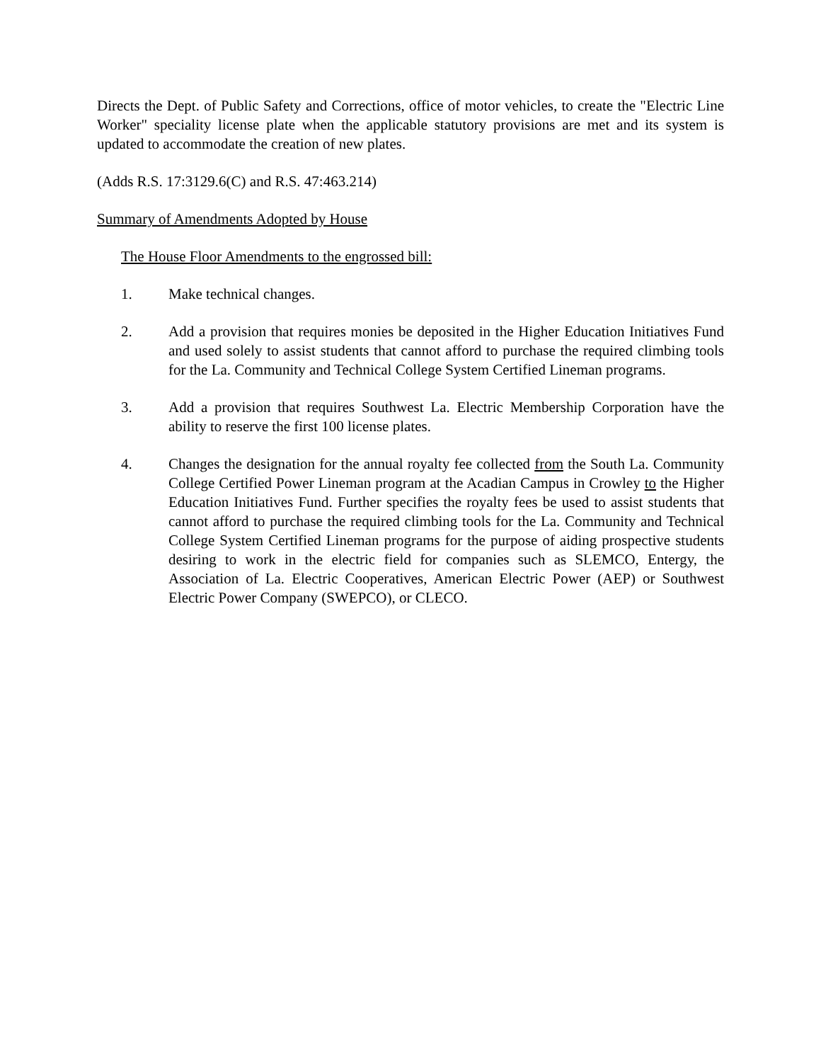Directs the Dept. of Public Safety and Corrections, office of motor vehicles, to create the "Electric Line Worker" speciality license plate when the applicable statutory provisions are met and its system is updated to accommodate the creation of new plates.
(Adds R.S. 17:3129.6(C) and R.S. 47:463.214)
Summary of Amendments Adopted by House
The House Floor Amendments to the engrossed bill:
1. Make technical changes.
2. Add a provision that requires monies be deposited in the Higher Education Initiatives Fund and used solely to assist students that cannot afford to purchase the required climbing tools for the La. Community and Technical College System Certified Lineman programs.
3. Add a provision that requires Southwest La. Electric Membership Corporation have the ability to reserve the first 100 license plates.
4. Changes the designation for the annual royalty fee collected from the South La. Community College Certified Power Lineman program at the Acadian Campus in Crowley to the Higher Education Initiatives Fund. Further specifies the royalty fees be used to assist students that cannot afford to purchase the required climbing tools for the La. Community and Technical College System Certified Lineman programs for the purpose of aiding prospective students desiring to work in the electric field for companies such as SLEMCO, Entergy, the Association of La. Electric Cooperatives, American Electric Power (AEP) or Southwest Electric Power Company (SWEPCO), or CLECO.